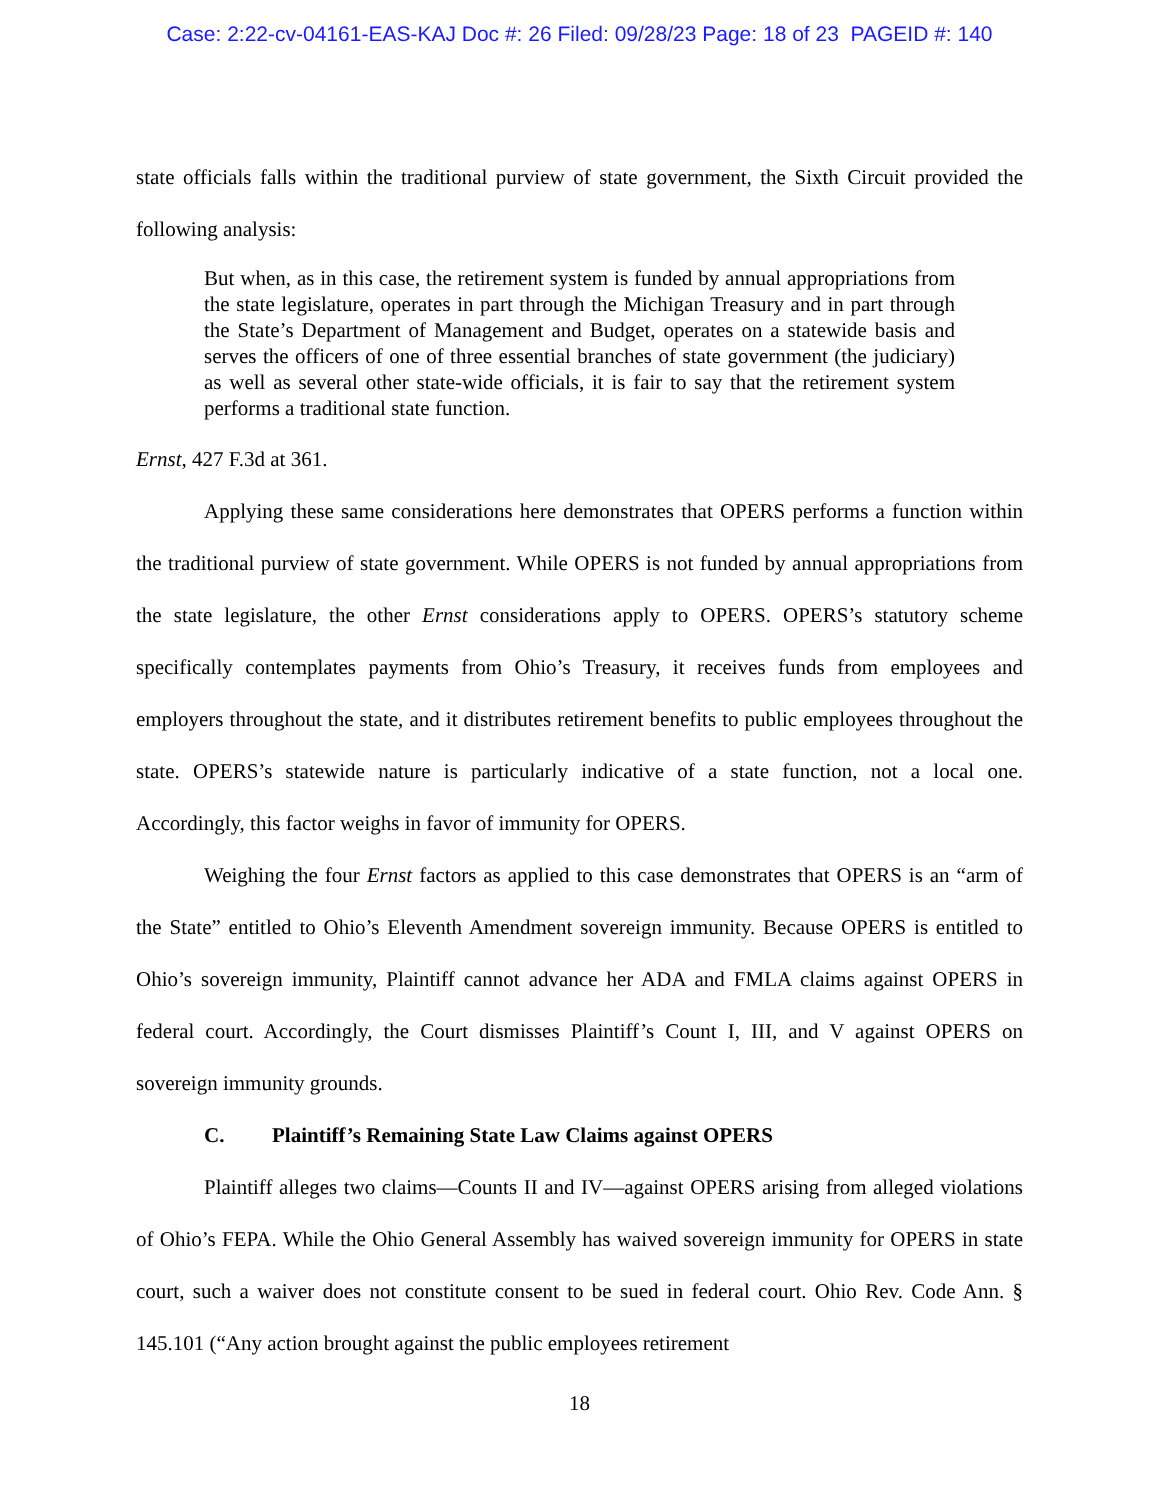Case: 2:22-cv-04161-EAS-KAJ Doc #: 26 Filed: 09/28/23 Page: 18 of 23 PAGEID #: 140
state officials falls within the traditional purview of state government, the Sixth Circuit provided the following analysis:
But when, as in this case, the retirement system is funded by annual appropriations from the state legislature, operates in part through the Michigan Treasury and in part through the State’s Department of Management and Budget, operates on a statewide basis and serves the officers of one of three essential branches of state government (the judiciary) as well as several other state-wide officials, it is fair to say that the retirement system performs a traditional state function.
Ernst, 427 F.3d at 361.
Applying these same considerations here demonstrates that OPERS performs a function within the traditional purview of state government. While OPERS is not funded by annual appropriations from the state legislature, the other Ernst considerations apply to OPERS. OPERS’s statutory scheme specifically contemplates payments from Ohio’s Treasury, it receives funds from employees and employers throughout the state, and it distributes retirement benefits to public employees throughout the state. OPERS’s statewide nature is particularly indicative of a state function, not a local one. Accordingly, this factor weighs in favor of immunity for OPERS.
Weighing the four Ernst factors as applied to this case demonstrates that OPERS is an “arm of the State” entitled to Ohio’s Eleventh Amendment sovereign immunity. Because OPERS is entitled to Ohio’s sovereign immunity, Plaintiff cannot advance her ADA and FMLA claims against OPERS in federal court. Accordingly, the Court dismisses Plaintiff’s Count I, III, and V against OPERS on sovereign immunity grounds.
C. Plaintiff’s Remaining State Law Claims against OPERS
Plaintiff alleges two claims—Counts II and IV—against OPERS arising from alleged violations of Ohio’s FEPA. While the Ohio General Assembly has waived sovereign immunity for OPERS in state court, such a waiver does not constitute consent to be sued in federal court. Ohio Rev. Code Ann. § 145.101 (“Any action brought against the public employees retirement
18